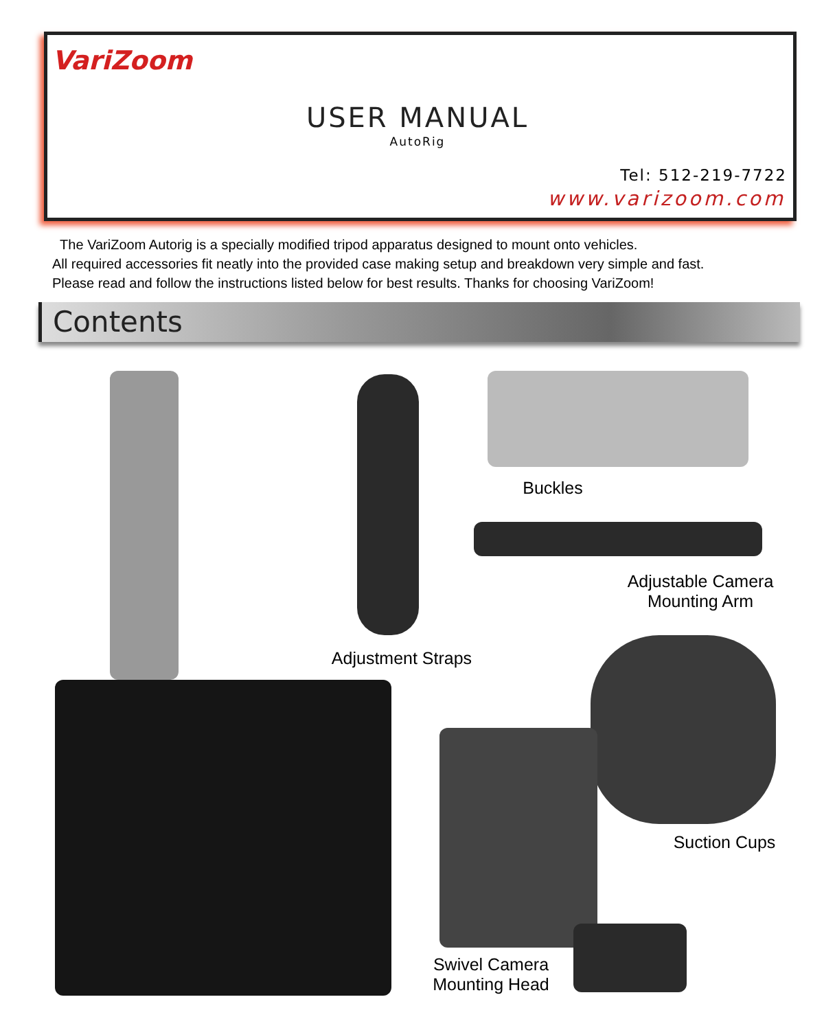VariZoom
USER MANUAL
AutoRig
Tel: 512-219-7722
www.varizoom.com
The VariZoom Autorig is a specially modified tripod apparatus designed to mount onto vehicles.
All required accessories fit neatly into the provided case making setup and breakdown very simple and fast.
Please read and follow the instructions listed below for best results. Thanks for choosing VariZoom!
Contents
Buckles
Adjustable Camera
Mounting Arm
Adjustment Straps
Suction Cups
Swivel Camera
Mounting Head